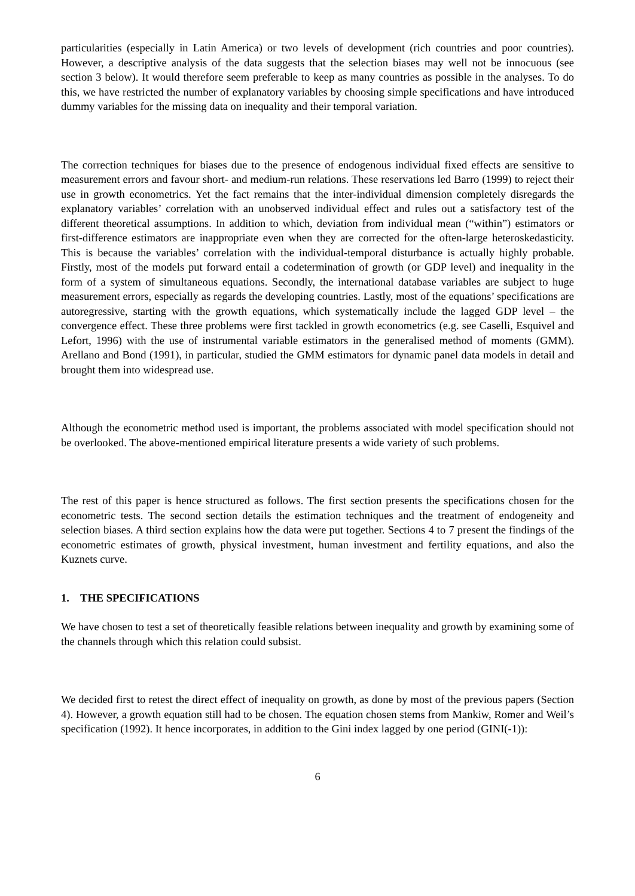particularities (especially in Latin America) or two levels of development (rich countries and poor countries). However, a descriptive analysis of the data suggests that the selection biases may well not be innocuous (see section 3 below). It would therefore seem preferable to keep as many countries as possible in the analyses. To do this, we have restricted the number of explanatory variables by choosing simple specifications and have introduced dummy variables for the missing data on inequality and their temporal variation.
The correction techniques for biases due to the presence of endogenous individual fixed effects are sensitive to measurement errors and favour short- and medium-run relations. These reservations led Barro (1999) to reject their use in growth econometrics. Yet the fact remains that the inter-individual dimension completely disregards the explanatory variables’ correlation with an unobserved individual effect and rules out a satisfactory test of the different theoretical assumptions. In addition to which, deviation from individual mean (“within”) estimators or first-difference estimators are inappropriate even when they are corrected for the often-large heteroskedasticity. This is because the variables’ correlation with the individual-temporal disturbance is actually highly probable. Firstly, most of the models put forward entail a codetermination of growth (or GDP level) and inequality in the form of a system of simultaneous equations. Secondly, the international database variables are subject to huge measurement errors, especially as regards the developing countries. Lastly, most of the equations’ specifications are autoregressive, starting with the growth equations, which systematically include the lagged GDP level – the convergence effect. These three problems were first tackled in growth econometrics (e.g. see Caselli, Esquivel and Lefort, 1996) with the use of instrumental variable estimators in the generalised method of moments (GMM). Arellano and Bond (1991), in particular, studied the GMM estimators for dynamic panel data models in detail and brought them into widespread use.
Although the econometric method used is important, the problems associated with model specification should not be overlooked. The above-mentioned empirical literature presents a wide variety of such problems.
The rest of this paper is hence structured as follows. The first section presents the specifications chosen for the econometric tests. The second section details the estimation techniques and the treatment of endogeneity and selection biases. A third section explains how the data were put together. Sections 4 to 7 present the findings of the econometric estimates of growth, physical investment, human investment and fertility equations, and also the Kuznets curve.
1. THE SPECIFICATIONS
We have chosen to test a set of theoretically feasible relations between inequality and growth by examining some of the channels through which this relation could subsist.
We decided first to retest the direct effect of inequality on growth, as done by most of the previous papers (Section 4). However, a growth equation still had to be chosen. The equation chosen stems from Mankiw, Romer and Weil’s specification (1992). It hence incorporates, in addition to the Gini index lagged by one period (GINI(-1)):
6